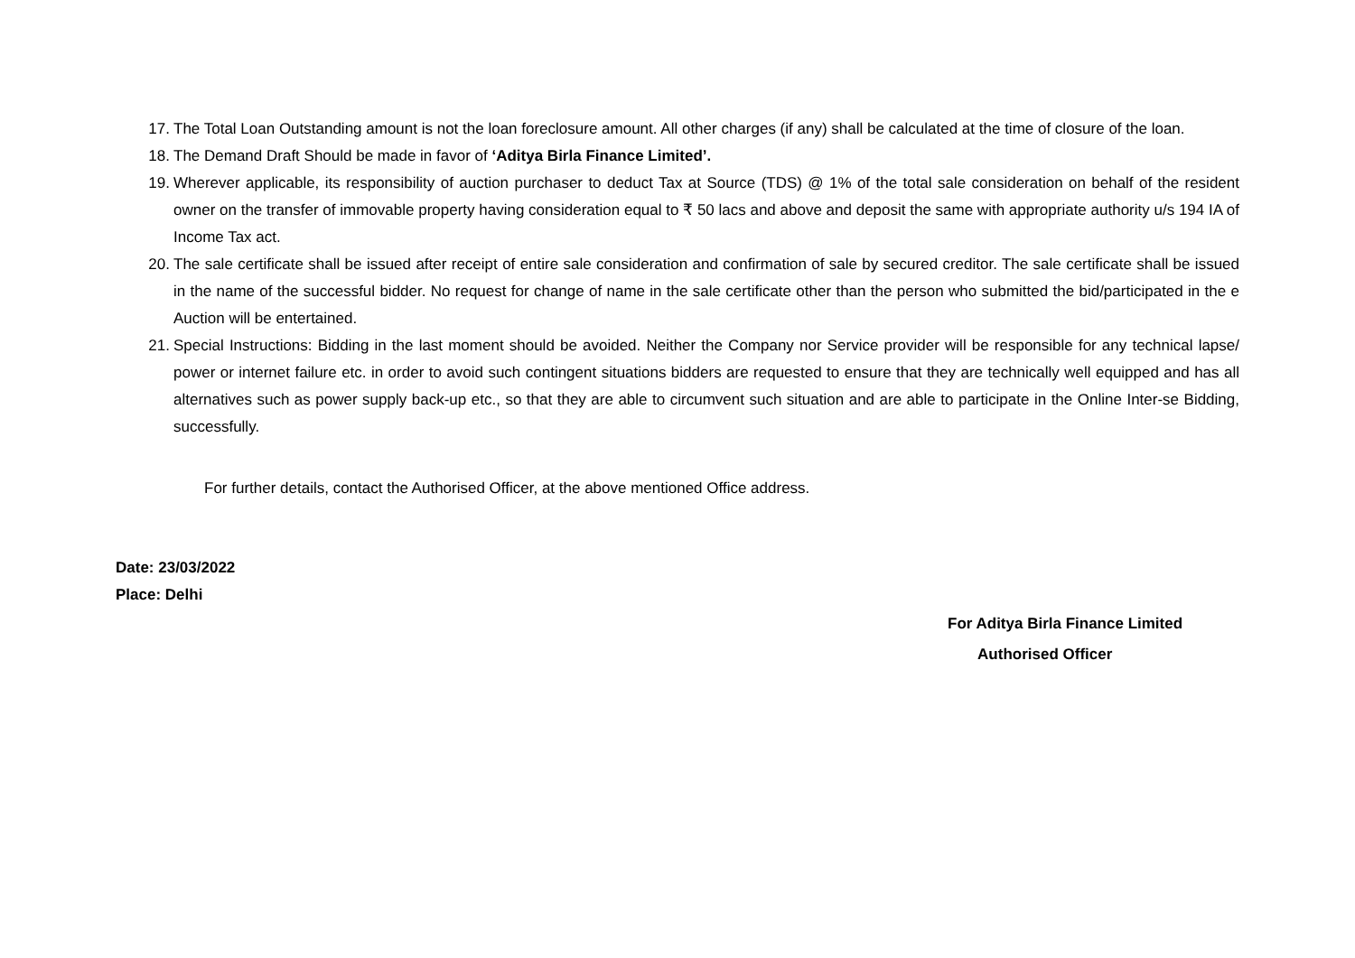17. The Total Loan Outstanding amount is not the loan foreclosure amount. All other charges (if any) shall be calculated at the time of closure of the loan.
18. The Demand Draft Should be made in favor of ‘Aditya Birla Finance Limited’.
19. Wherever applicable, its responsibility of auction purchaser to deduct Tax at Source (TDS) @ 1% of the total sale consideration on behalf of the resident owner on the transfer of immovable property having consideration equal to ₹ 50 lacs and above and deposit the same with appropriate authority u/s 194 IA of Income Tax act.
20. The sale certificate shall be issued after receipt of entire sale consideration and confirmation of sale by secured creditor. The sale certificate shall be issued in the name of the successful bidder. No request for change of name in the sale certificate other than the person who submitted the bid/participated in the e Auction will be entertained.
21. Special Instructions: Bidding in the last moment should be avoided. Neither the Company nor Service provider will be responsible for any technical lapse/ power or internet failure etc. in order to avoid such contingent situations bidders are requested to ensure that they are technically well equipped and has all alternatives such as power supply back-up etc., so that they are able to circumvent such situation and are able to participate in the Online Inter-se Bidding, successfully.
For further details, contact the Authorised Officer, at the above mentioned Office address.
Date: 23/03/2022
Place: Delhi
For Aditya Birla Finance Limited
Authorised Officer